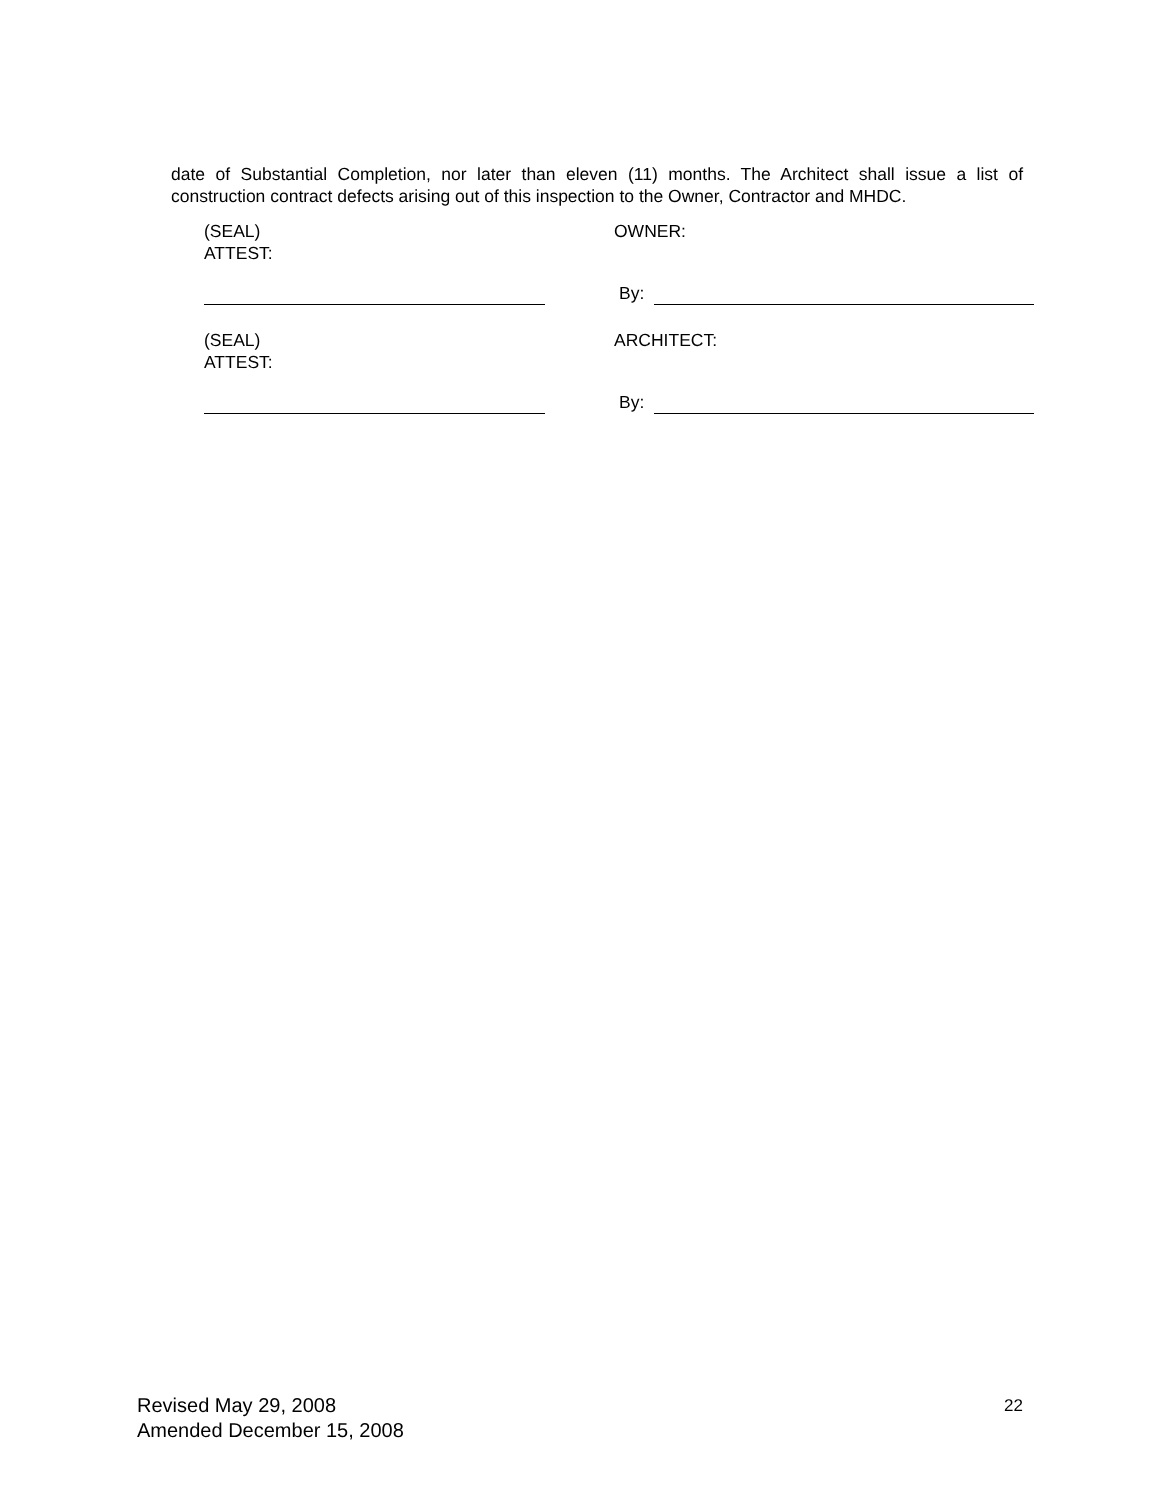date of Substantial Completion, nor later than eleven (11) months. The Architect shall issue a list of construction contract defects arising out of this inspection to the Owner, Contractor and MHDC.
(SEAL)
ATTEST:
OWNER:
By:
(SEAL)
ATTEST:
ARCHITECT:
By:
Revised May 29, 2008
Amended December 15, 2008
22